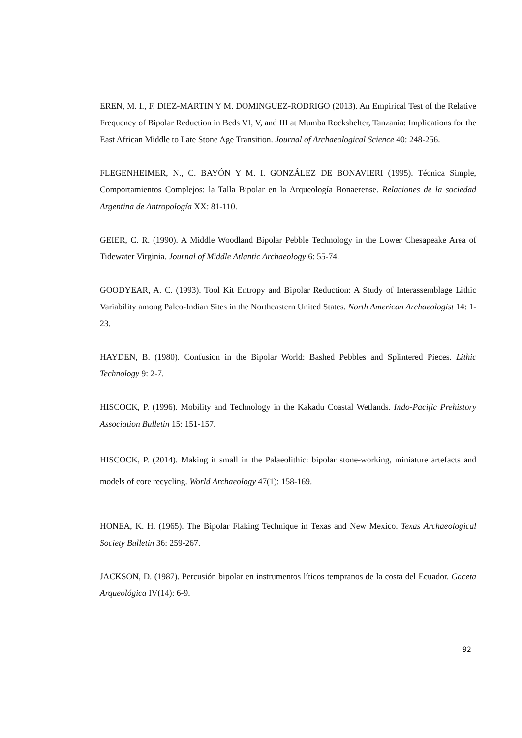EREN, M. I., F. DIEZ-MARTIN Y M. DOMINGUEZ-RODRIGO (2013). An Empirical Test of the Relative Frequency of Bipolar Reduction in Beds VI, V, and III at Mumba Rockshelter, Tanzania: Implications for the East African Middle to Late Stone Age Transition. Journal of Archaeological Science 40: 248-256.
FLEGENHEIMER, N., C. BAYÓN Y M. I. GONZÁLEZ DE BONAVIERI (1995). Técnica Simple, Comportamientos Complejos: la Talla Bipolar en la Arqueología Bonaerense. Relaciones de la sociedad Argentina de Antropología XX: 81-110.
GEIER, C. R. (1990). A Middle Woodland Bipolar Pebble Technology in the Lower Chesapeake Area of Tidewater Virginia. Journal of Middle Atlantic Archaeology 6: 55-74.
GOODYEAR, A. C. (1993). Tool Kit Entropy and Bipolar Reduction: A Study of Interassemblage Lithic Variability among Paleo-Indian Sites in the Northeastern United States. North American Archaeologist 14: 1-23.
HAYDEN, B. (1980). Confusion in the Bipolar World: Bashed Pebbles and Splintered Pieces. Lithic Technology 9: 2-7.
HISCOCK, P. (1996). Mobility and Technology in the Kakadu Coastal Wetlands. Indo-Pacific Prehistory Association Bulletin 15: 151-157.
HISCOCK, P. (2014). Making it small in the Palaeolithic: bipolar stone-working, miniature artefacts and models of core recycling. World Archaeology 47(1): 158-169.
HONEA, K. H. (1965). The Bipolar Flaking Technique in Texas and New Mexico. Texas Archaeological Society Bulletin 36: 259-267.
JACKSON, D. (1987). Percusión bipolar en instrumentos líticos tempranos de la costa del Ecuador. Gaceta Arqueológica IV(14): 6-9.
92